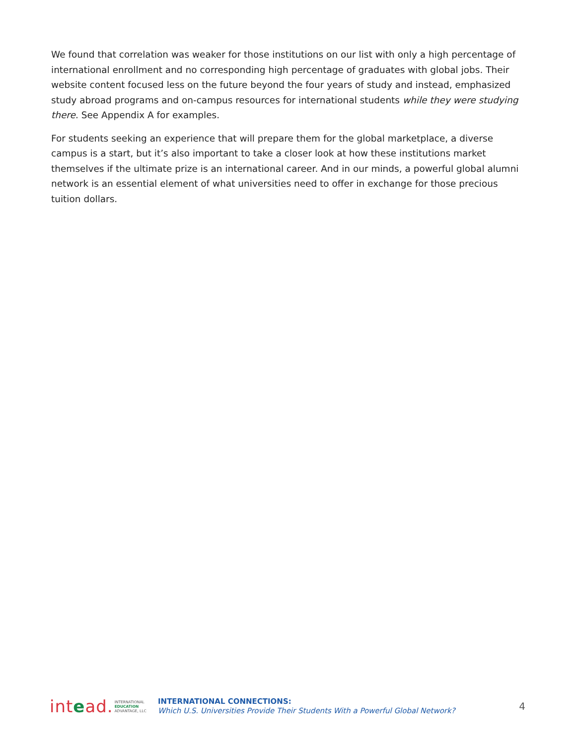We found that correlation was weaker for those institutions on our list with only a high percentage of international enrollment and no corresponding high percentage of graduates with global jobs. Their website content focused less on the future beyond the four years of study and instead, emphasized study abroad programs and on-campus resources for international students while they were studying there. See Appendix A for examples.
For students seeking an experience that will prepare them for the global marketplace, a diverse campus is a start, but it’s also important to take a closer look at how these institutions market themselves if the ultimate prize is an international career. And in our minds, a powerful global alumni network is an essential element of what universities need to offer in exchange for those precious tuition dollars.
intead. INTERNATIONAL
EDUCATION
ADVANTAGE, LLC
INTERNATIONAL CONNECTIONS:
Which U.S. Universities Provide Their Students With a Powerful Global Network?
4